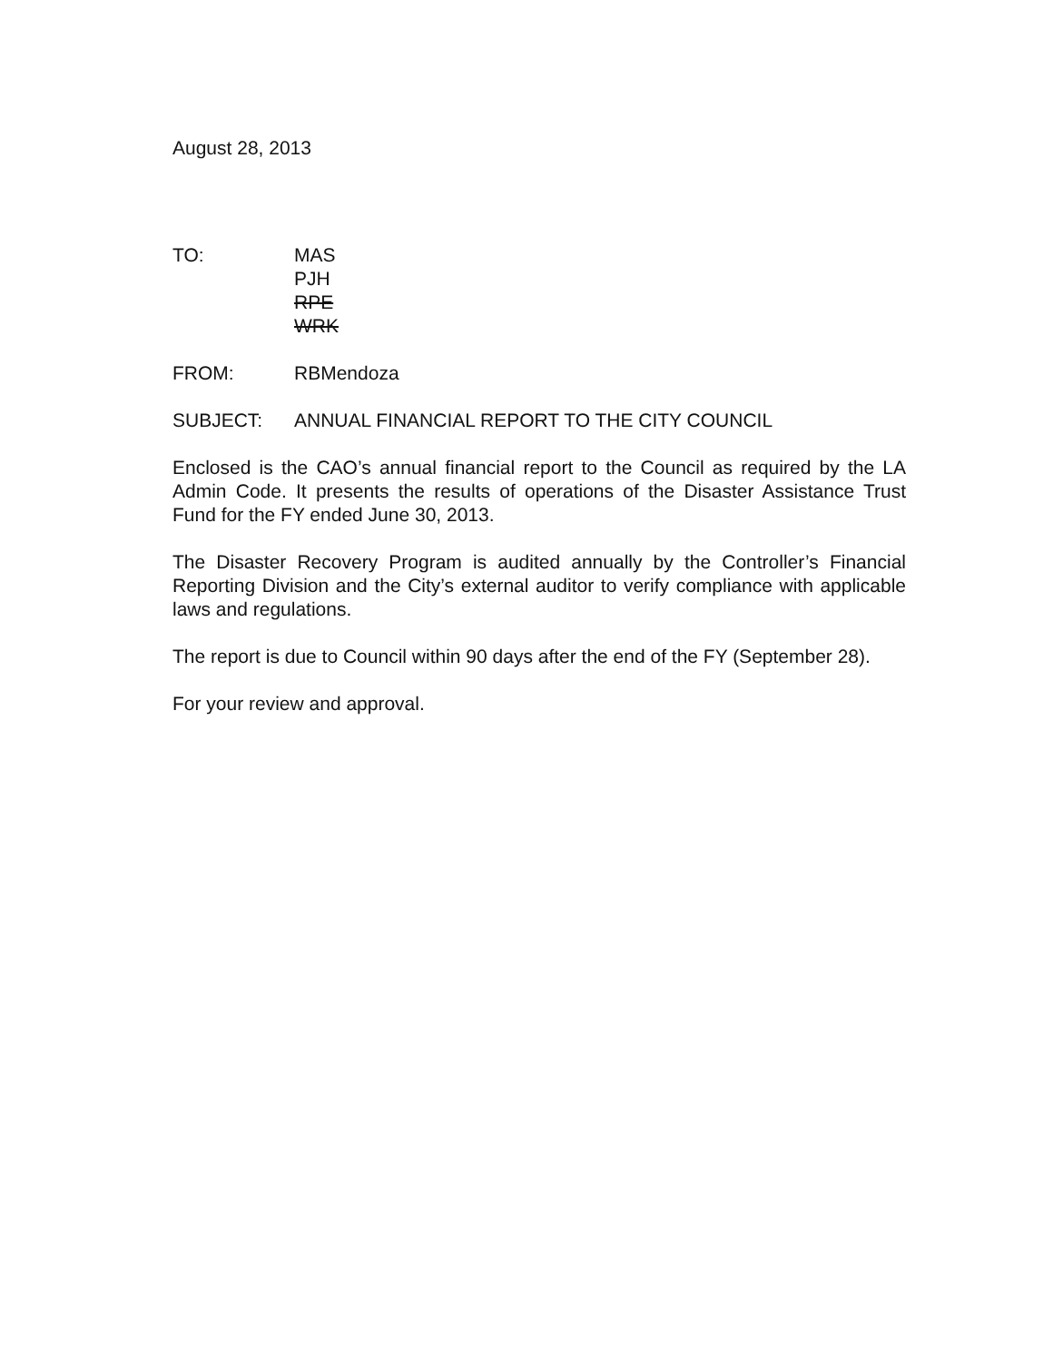August 28, 2013
TO: MAS
PJH
RPE
WRK
FROM: RBMendoza
SUBJECT: ANNUAL FINANCIAL REPORT TO THE CITY COUNCIL
Enclosed is the CAO’s annual financial report to the Council as required by the LA Admin Code. It presents the results of operations of the Disaster Assistance Trust Fund for the FY ended June 30, 2013.
The Disaster Recovery Program is audited annually by the Controller’s Financial Reporting Division and the City’s external auditor to verify compliance with applicable laws and regulations.
The report is due to Council within 90 days after the end of the FY (September 28).
For your review and approval.